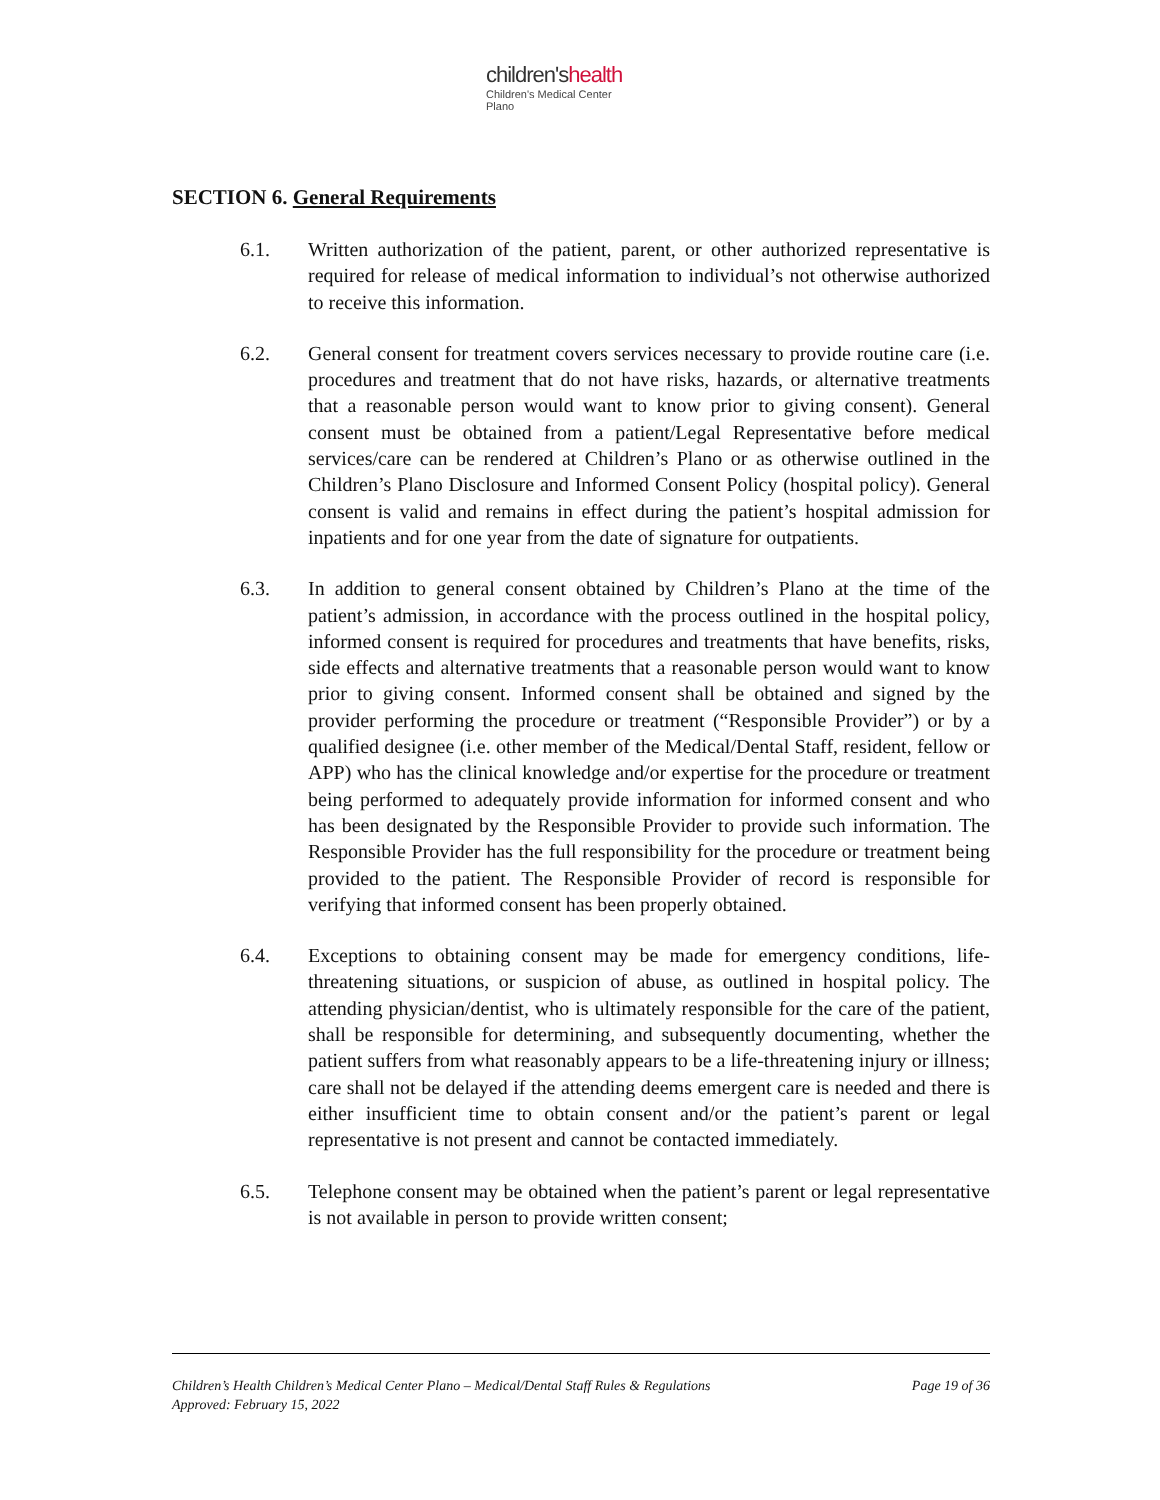children'shealth
Children's Medical Center
Plano
SECTION 6. General Requirements
6.1. Written authorization of the patient, parent, or other authorized representative is required for release of medical information to individual’s not otherwise authorized to receive this information.
6.2. General consent for treatment covers services necessary to provide routine care (i.e. procedures and treatment that do not have risks, hazards, or alternative treatments that a reasonable person would want to know prior to giving consent). General consent must be obtained from a patient/Legal Representative before medical services/care can be rendered at Children’s Plano or as otherwise outlined in the Children’s Plano Disclosure and Informed Consent Policy (hospital policy). General consent is valid and remains in effect during the patient’s hospital admission for inpatients and for one year from the date of signature for outpatients.
6.3. In addition to general consent obtained by Children’s Plano at the time of the patient’s admission, in accordance with the process outlined in the hospital policy, informed consent is required for procedures and treatments that have benefits, risks, side effects and alternative treatments that a reasonable person would want to know prior to giving consent. Informed consent shall be obtained and signed by the provider performing the procedure or treatment (“Responsible Provider”) or by a qualified designee (i.e. other member of the Medical/Dental Staff, resident, fellow or APP) who has the clinical knowledge and/or expertise for the procedure or treatment being performed to adequately provide information for informed consent and who has been designated by the Responsible Provider to provide such information. The Responsible Provider has the full responsibility for the procedure or treatment being provided to the patient. The Responsible Provider of record is responsible for verifying that informed consent has been properly obtained.
6.4. Exceptions to obtaining consent may be made for emergency conditions, life-threatening situations, or suspicion of abuse, as outlined in hospital policy. The attending physician/dentist, who is ultimately responsible for the care of the patient, shall be responsible for determining, and subsequently documenting, whether the patient suffers from what reasonably appears to be a life-threatening injury or illness; care shall not be delayed if the attending deems emergent care is needed and there is either insufficient time to obtain consent and/or the patient’s parent or legal representative is not present and cannot be contacted immediately.
6.5. Telephone consent may be obtained when the patient’s parent or legal representative is not available in person to provide written consent;
Children’s Health Children’s Medical Center Plano – Medical/Dental Staff Rules & Regulations Page 19 of 36
Approved: February 15, 2022